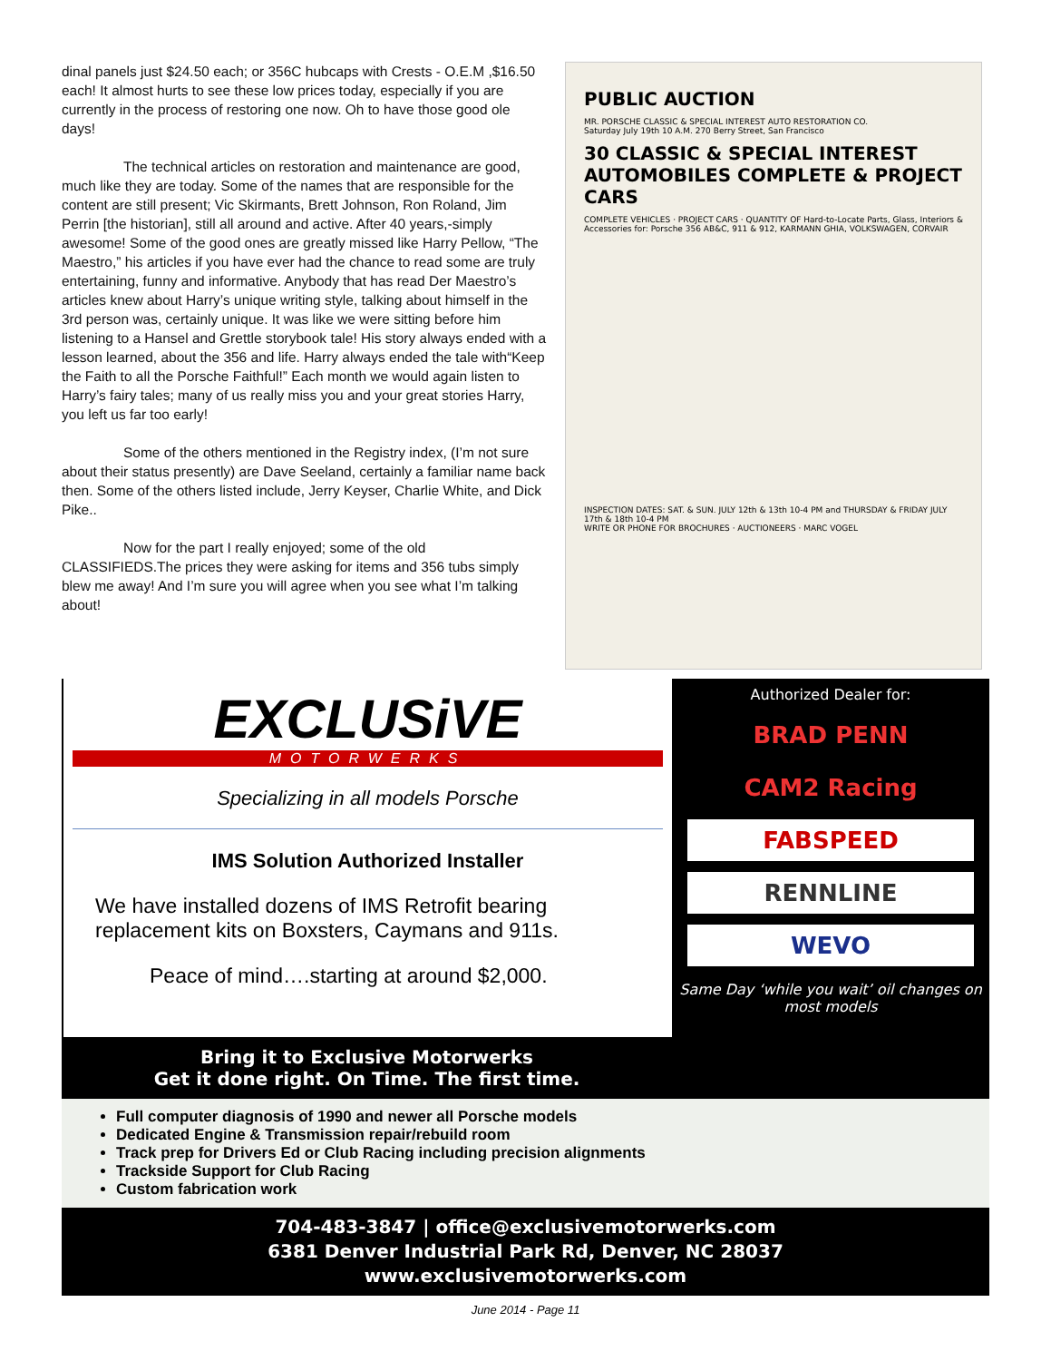dinal panels just $24.50 each; or 356C hubcaps with Crests - O.E.M ,$16.50 each! It almost hurts to see these low prices today, especially if you are currently in the process of restoring one now. Oh to have those good ole days!
The technical articles on restoration and maintenance are good, much like they are today. Some of the names that are responsible for the content are still present; Vic Skirmants, Brett Johnson, Ron Roland, Jim Perrin [the historian], still all around and active. After 40 years,-simply awesome! Some of the good ones are greatly missed like Harry Pellow, “The Maestro,” his articles if you have ever had the chance to read some are truly entertaining, funny and informative. Anybody that has read Der Maestro’s articles knew about Harry’s unique writing style, talking about himself in the 3rd person was, certainly unique. It was like we were sitting before him listening to a Hansel and Grettle storybook tale! His story always ended with a lesson learned, about the 356 and life. Harry always ended the tale with“Keep the Faith to all the Porsche Faithful!” Each month we would again listen to Harry’s fairy tales; many of us really miss you and your great stories Harry, you left us far too early!
Some of the others mentioned in the Registry index, (I’m not sure about their status presently) are Dave Seeland, certainly a familiar name back then. Some of the others listed include, Jerry Keyser, Charlie White, and Dick Pike..
Now for the part I really enjoyed; some of the old CLASSIFIEDS.The prices they were asking for items and 356 tubs simply blew me away! And I’m sure you will agree when you see what I’m talking about!
PUBLIC AUCTION
MR. PORSCHE CLASSIC & SPECIAL INTEREST AUTO RESTORATION CO.
Saturday July 19th 10 A.M. 270 Berry Street, San Francisco
30 CLASSIC & SPECIAL INTEREST AUTOMOBILES COMPLETE & PROJECT CARS
COMPLETE VEHICLES · PROJECT CARS · QUANTITY OF Hard-to-Locate Parts, Glass, Interiors & Accessories for: Porsche 356 AB&C, 911 & 912, KARMANN GHIA, VOLKSWAGEN, CORVAIR
INSPECTION DATES: SAT. & SUN. JULY 12th & 13th 10-4 PM and THURSDAY & FRIDAY JULY 17th & 18th 10-4 PM
WRITE OR PHONE FOR BROCHURES · AUCTIONEERS · MARC VOGEL
EXCLUSiVE
MOTORWERKS
Specializing in all models Porsche
IMS Solution Authorized Installer
We have installed dozens of IMS Retrofit bearing replacement kits on Boxsters, Caymans and 911s.
Peace of mind….starting at around $2,000.
Authorized Dealer for:
BRAD PENN
CAM2 Racing
FABSPEED
RENNLINE
WEVO
Same Day ‘while you wait’ oil changes on most models
Bring it to Exclusive Motorwerks
Get it done right. On Time. The first time.
Full computer diagnosis of 1990 and newer all Porsche models
Dedicated Engine & Transmission repair/rebuild room
Track prep for Drivers Ed or Club Racing including precision alignments
Trackside Support for Club Racing
Custom fabrication work
704-483-3847 | office@exclusivemotorwerks.com
6381 Denver Industrial Park Rd, Denver, NC 28037
www.exclusivemotorwerks.com
June 2014 - Page 11